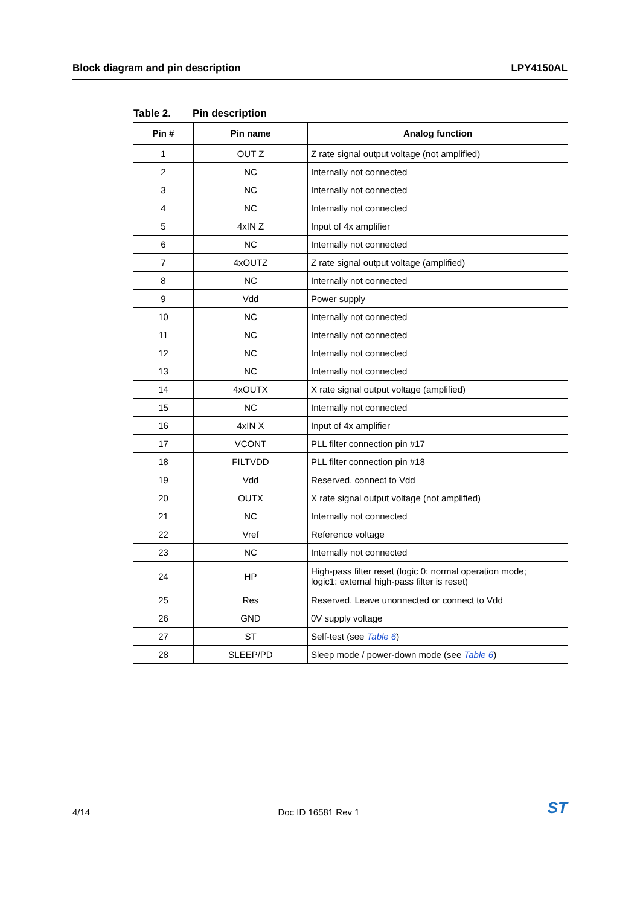Block diagram and pin description
LPY4150AL
Table 2. Pin description
| Pin # | Pin name | Analog function |
| --- | --- | --- |
| 1 | OUT Z | Z rate signal output voltage (not amplified) |
| 2 | NC | Internally not connected |
| 3 | NC | Internally not connected |
| 4 | NC | Internally not connected |
| 5 | 4xIN Z | Input of 4x amplifier |
| 6 | NC | Internally not connected |
| 7 | 4xOUTZ | Z rate signal output voltage (amplified) |
| 8 | NC | Internally not connected |
| 9 | Vdd | Power supply |
| 10 | NC | Internally not connected |
| 11 | NC | Internally not connected |
| 12 | NC | Internally not connected |
| 13 | NC | Internally not connected |
| 14 | 4xOUTX | X rate signal output voltage (amplified) |
| 15 | NC | Internally not connected |
| 16 | 4xIN X | Input of 4x amplifier |
| 17 | VCONT | PLL filter connection pin #17 |
| 18 | FILTVDD | PLL filter connection pin #18 |
| 19 | Vdd | Reserved. connect to Vdd |
| 20 | OUTX | X rate signal output voltage (not amplified) |
| 21 | NC | Internally not connected |
| 22 | Vref | Reference voltage |
| 23 | NC | Internally not connected |
| 24 | HP | High-pass filter reset (logic 0: normal operation mode; logic1: external high-pass filter is reset) |
| 25 | Res | Reserved. Leave unonnected or connect to Vdd |
| 26 | GND | 0V supply voltage |
| 27 | ST | Self-test (see Table 6 ) |
| 28 | SLEEP/PD | Sleep mode / power-down mode (see Table 6 ) |
4/14
Doc ID 16581 Rev 1
ST